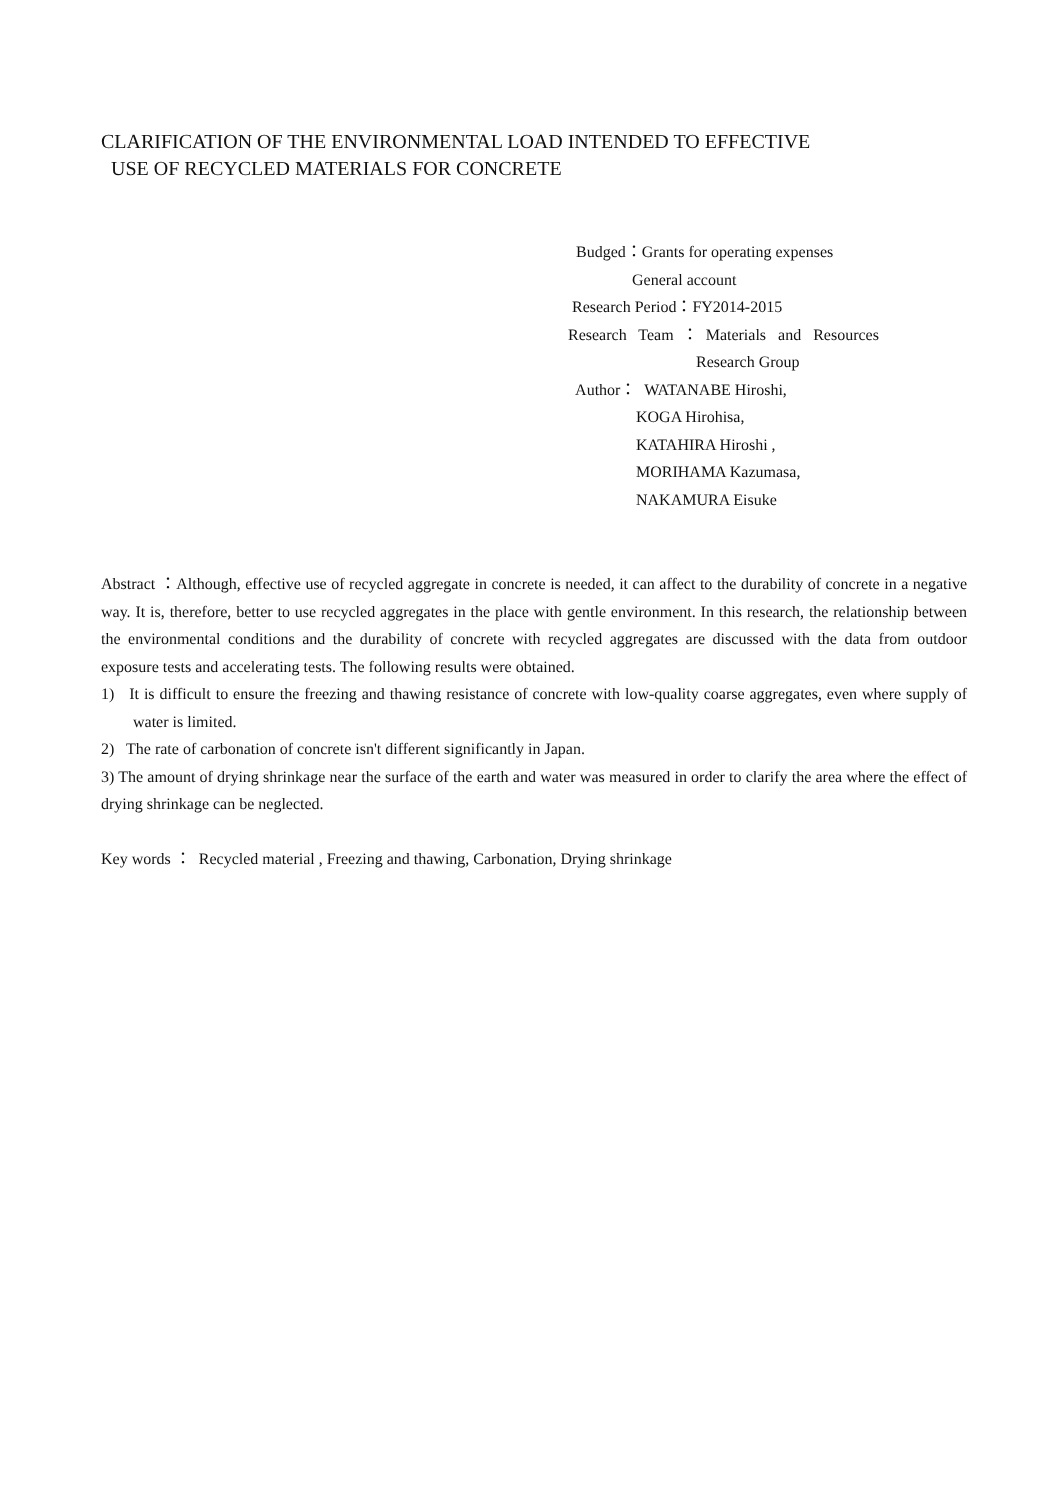CLARIFICATION OF THE ENVIRONMENTAL LOAD INTENDED TO EFFECTIVE
USE OF RECYCLED MATERIALS FOR CONCRETE
Budged：Grants for operating expenses
General account
Research Period：FY2014-2015
Research Team ： Materials and Resources
Research Group
Author： WATANABE Hiroshi,
KOGA Hirohisa,
KATAHIRA Hiroshi ,
MORIHAMA Kazumasa,
NAKAMURA Eisuke
Abstract ：Although, effective use of recycled aggregate in concrete is needed, it can affect to the durability of concrete in a negative way. It is, therefore, better to use recycled aggregates in the place with gentle environment. In this research, the relationship between the environmental conditions and the durability of concrete with recycled aggregates are discussed with the data from outdoor exposure tests and accelerating tests. The following results were obtained.
1) It is difficult to ensure the freezing and thawing resistance of concrete with low-quality coarse aggregates, even where supply of water is limited.
2) The rate of carbonation of concrete isn't different significantly in Japan.
3) The amount of drying shrinkage near the surface of the earth and water was measured in order to clarify the area where the effect of drying shrinkage can be neglected.
Key words ： Recycled material , Freezing and thawing, Carbonation, Drying shrinkage